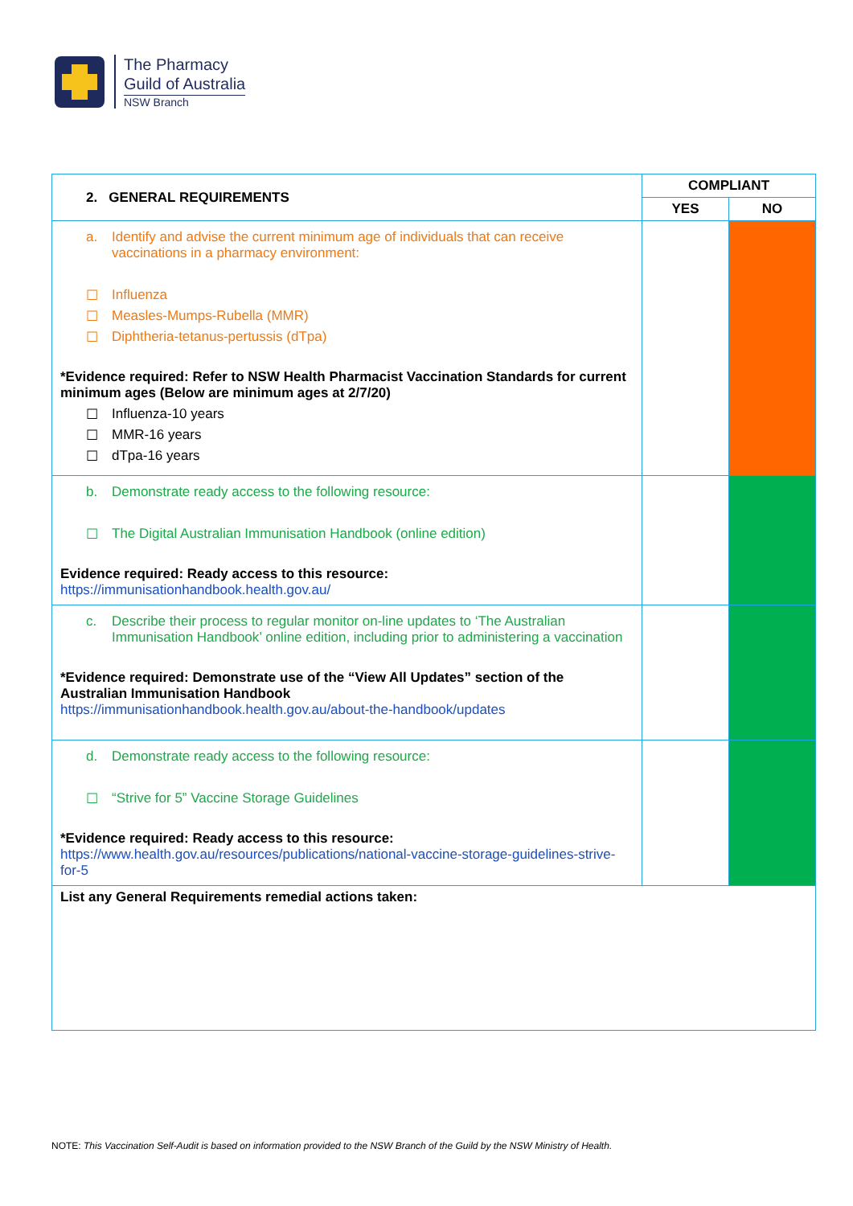The Pharmacy
Guild of Australia
NSW Branch
| 2. GENERAL REQUIREMENTS | COMPLIANT | |
| --- | --- | --- |
| | YES | NO |
| a. Identify and advise the current minimum age of individuals that can receive vaccinations in a pharmacy environment: ☐ Influenza ☐ Measles-Mumps-Rubella (MMR) ☐ Diphtheria-tetanus-pertussis (dTpa) *Evidence required: Refer to NSW Health Pharmacist Vaccination Standards for current minimum ages (Below are minimum ages at 2/7/20) ☐ Influenza-10 years ☐ MMR-16 years ☐ dTpa-16 years | | |
| b. Demonstrate ready access to the following resource: ☐ The Digital Australian Immunisation Handbook (online edition) Evidence required: Ready access to this resource: https://immunisationhandbook.health.gov.au/ | | |
| c. Describe their process to regular monitor on-line updates to ‘The Australian Immunisation Handbook’ online edition, including prior to administering a vaccination *Evidence required: Demonstrate use of the “View All Updates” section of the Australian Immunisation Handbook https://immunisationhandbook.health.gov.au/about-the-handbook/updates | | |
| d. Demonstrate ready access to the following resource: ☐ “Strive for 5” Vaccine Storage Guidelines *Evidence required: Ready access to this resource: https://www.health.gov.au/resources/publications/national-vaccine-storage-guidelines-strive-for-5 | | |
| List any General Requirements remedial actions taken: | | |
NOTE: This Vaccination Self-Audit is based on information provided to the NSW Branch of the Guild by the NSW Ministry of Health.